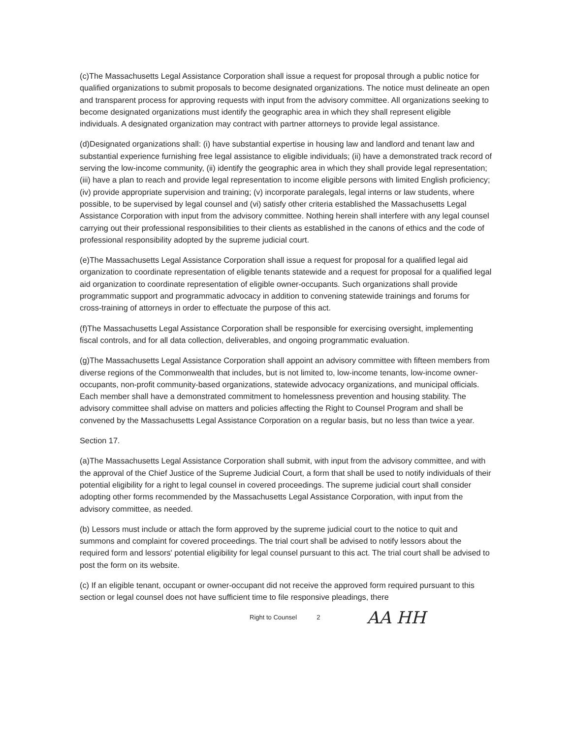(c)The Massachusetts Legal Assistance Corporation shall issue a request for proposal through a public notice for qualified organizations to submit proposals to become designated organizations. The notice must delineate an open and transparent process for approving requests with input from the advisory committee. All organizations seeking to become designated organizations must identify the geographic area in which they shall represent eligible individuals. A designated organization may contract with partner attorneys to provide legal assistance.
(d)Designated organizations shall: (i) have substantial expertise in housing law and landlord and tenant law and substantial experience furnishing free legal assistance to eligible individuals; (ii) have a demonstrated track record of serving the low-income community, (ii) identify the geographic area in which they shall provide legal representation; (iii) have a plan to reach and provide legal representation to income eligible persons with limited English proficiency; (iv) provide appropriate supervision and training; (v) incorporate paralegals, legal interns or law students, where possible, to be supervised by legal counsel and (vi) satisfy other criteria established the Massachusetts Legal Assistance Corporation with input from the advisory committee. Nothing herein shall interfere with any legal counsel carrying out their professional responsibilities to their clients as established in the canons of ethics and the code of professional responsibility adopted by the supreme judicial court.
(e)The Massachusetts Legal Assistance Corporation shall issue a request for proposal for a qualified legal aid organization to coordinate representation of eligible tenants statewide and a request for proposal for a qualified legal aid organization to coordinate representation of eligible owner-occupants. Such organizations shall provide programmatic support and programmatic advocacy in addition to convening statewide trainings and forums for cross-training of attorneys in order to effectuate the purpose of this act.
(f)The Massachusetts Legal Assistance Corporation shall be responsible for exercising oversight, implementing fiscal controls, and for all data collection, deliverables, and ongoing programmatic evaluation.
(g)The Massachusetts Legal Assistance Corporation shall appoint an advisory committee with fifteen members from diverse regions of the Commonwealth that includes, but is not limited to, low-income tenants, low-income owner-occupants, non-profit community-based organizations, statewide advocacy organizations, and municipal officials. Each member shall have a demonstrated commitment to homelessness prevention and housing stability. The advisory committee shall advise on matters and policies affecting the Right to Counsel Program and shall be convened by the Massachusetts Legal Assistance Corporation on a regular basis, but no less than twice a year.
Section 17.
(a)The Massachusetts Legal Assistance Corporation shall submit, with input from the advisory committee, and with the approval of the Chief Justice of the Supreme Judicial Court, a form that shall be used to notify individuals of their potential eligibility for a right to legal counsel in covered proceedings. The supreme judicial court shall consider adopting other forms recommended by the Massachusetts Legal Assistance Corporation, with input from the advisory committee, as needed.
(b) Lessors must include or attach the form approved by the supreme judicial court to the notice to quit and summons and complaint for covered proceedings. The trial court shall be advised to notify lessors about the required form and lessors' potential eligibility for legal counsel pursuant to this act. The trial court shall be advised to post the form on its website.
(c) If an eligible tenant, occupant or owner-occupant did not receive the approved form required pursuant to this section or legal counsel does not have sufficient time to file responsive pleadings, there
Right to Counsel 2 AA HH